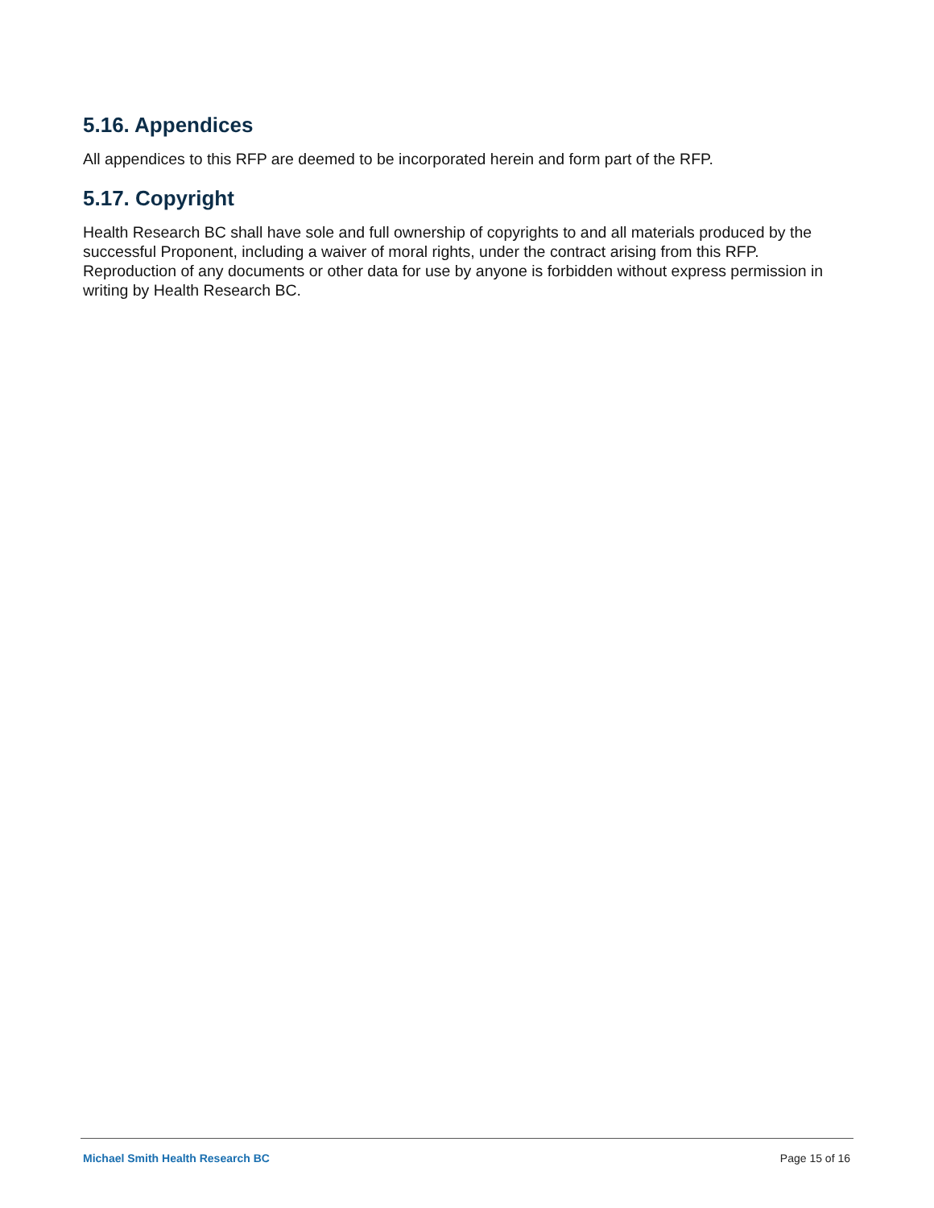5.16. Appendices
All appendices to this RFP are deemed to be incorporated herein and form part of the RFP.
5.17. Copyright
Health Research BC shall have sole and full ownership of copyrights to and all materials produced by the successful Proponent, including a waiver of moral rights, under the contract arising from this RFP. Reproduction of any documents or other data for use by anyone is forbidden without express permission in writing by Health Research BC.
Michael Smith Health Research BC Page 15 of 16